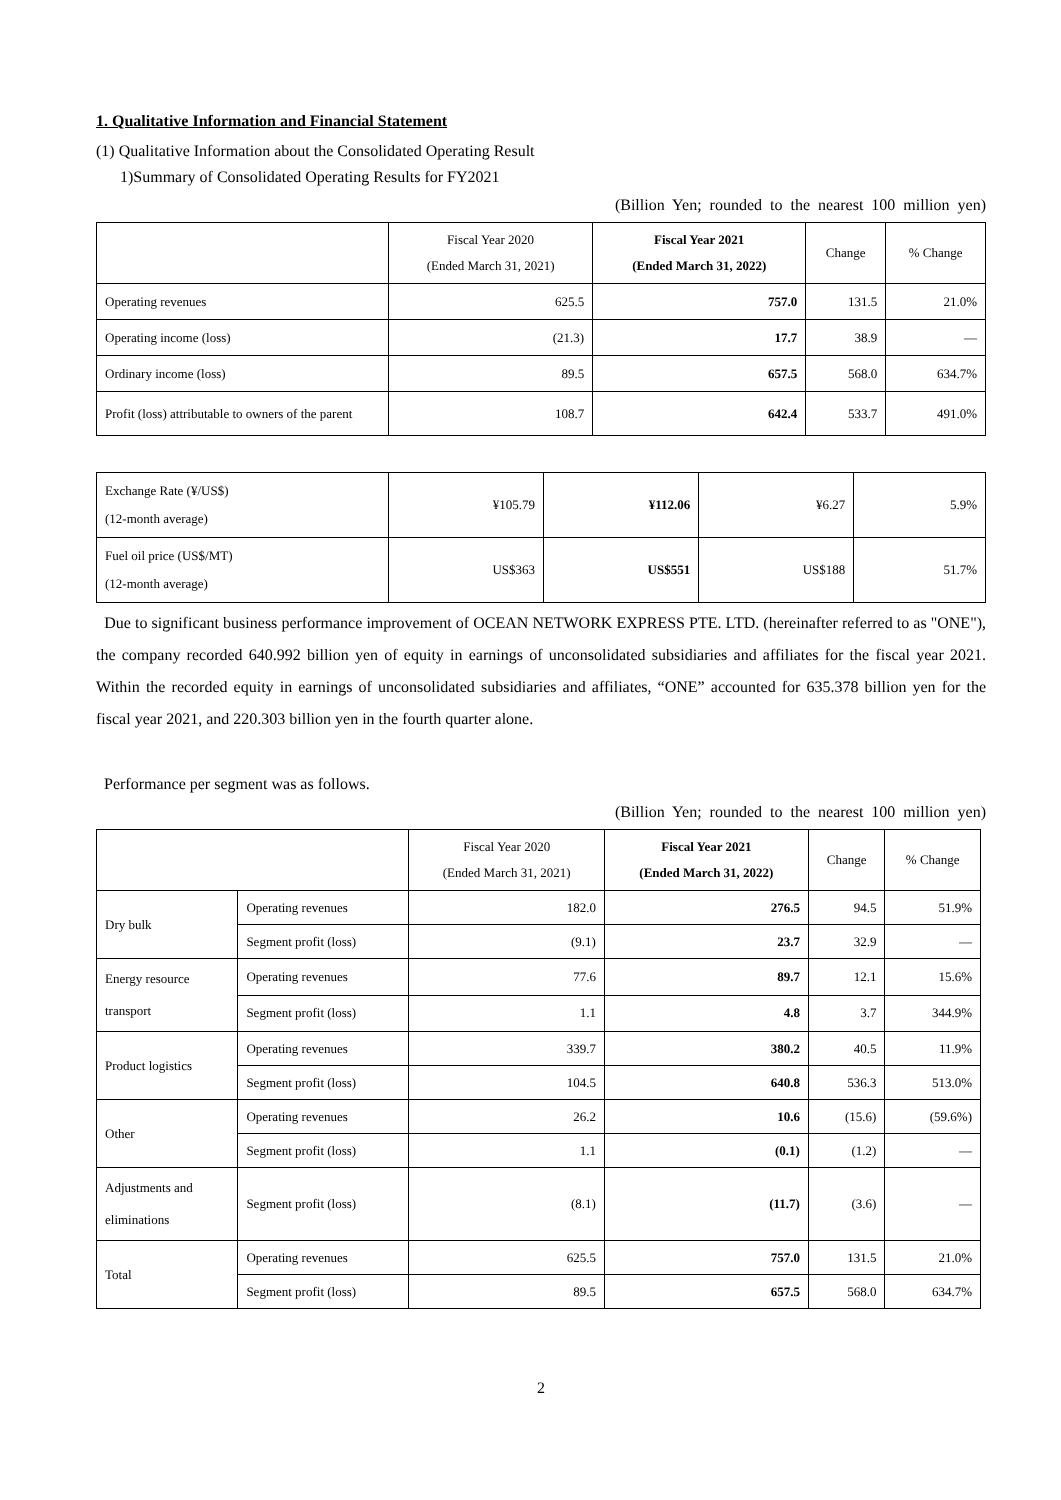1. Qualitative Information and Financial Statement
(1) Qualitative Information about the Consolidated Operating Result
1)Summary of Consolidated Operating Results for FY2021
(Billion Yen; rounded to the nearest 100 million yen)
| | Fiscal Year 2020 (Ended March 31, 2021) | Fiscal Year 2021 (Ended March 31, 2022) | Change | % Change |
| --- | --- | --- | --- | --- |
| Operating revenues | 625.5 | 757.0 | 131.5 | 21.0% |
| Operating income (loss) | (21.3) | 17.7 | 38.9 | ― |
| Ordinary income (loss) | 89.5 | 657.5 | 568.0 | 634.7% |
| Profit (loss) attributable to owners of the parent | 108.7 | 642.4 | 533.7 | 491.0% |
| Exchange Rate (¥/US$) (12-month average) | ¥105.79 | ¥112.06 | ¥6.27 | 5.9% |
| Fuel oil price (US$/MT) (12-month average) | US$363 | US$551 | US$188 | 51.7% |
Due to significant business performance improvement of OCEAN NETWORK EXPRESS PTE. LTD. (hereinafter referred to as "ONE"), the company recorded 640.992 billion yen of equity in earnings of unconsolidated subsidiaries and affiliates for the fiscal year 2021. Within the recorded equity in earnings of unconsolidated subsidiaries and affiliates, “ONE” accounted for 635.378 billion yen for the fiscal year 2021, and 220.303 billion yen in the fourth quarter alone.
Performance per segment was as follows.
(Billion Yen; rounded to the nearest 100 million yen)
| | | Fiscal Year 2020 (Ended March 31, 2021) | Fiscal Year 2021 (Ended March 31, 2022) | Change | % Change |
| --- | --- | --- | --- | --- | --- |
| Dry bulk | Operating revenues | 182.0 | 276.5 | 94.5 | 51.9% |
| | Segment profit (loss) | (9.1) | 23.7 | 32.9 | ― |
| Energy resource transport | Operating revenues | 77.6 | 89.7 | 12.1 | 15.6% |
| | Segment profit (loss) | 1.1 | 4.8 | 3.7 | 344.9% |
| Product logistics | Operating revenues | 339.7 | 380.2 | 40.5 | 11.9% |
| | Segment profit (loss) | 104.5 | 640.8 | 536.3 | 513.0% |
| Other | Operating revenues | 26.2 | 10.6 | (15.6) | (59.6%) |
| | Segment profit (loss) | 1.1 | (0.1) | (1.2) | ― |
| Adjustments and eliminations | Segment profit (loss) | (8.1) | (11.7) | (3.6) | ― |
| Total | Operating revenues | 625.5 | 757.0 | 131.5 | 21.0% |
| | Segment profit (loss) | 89.5 | 657.5 | 568.0 | 634.7% |
2